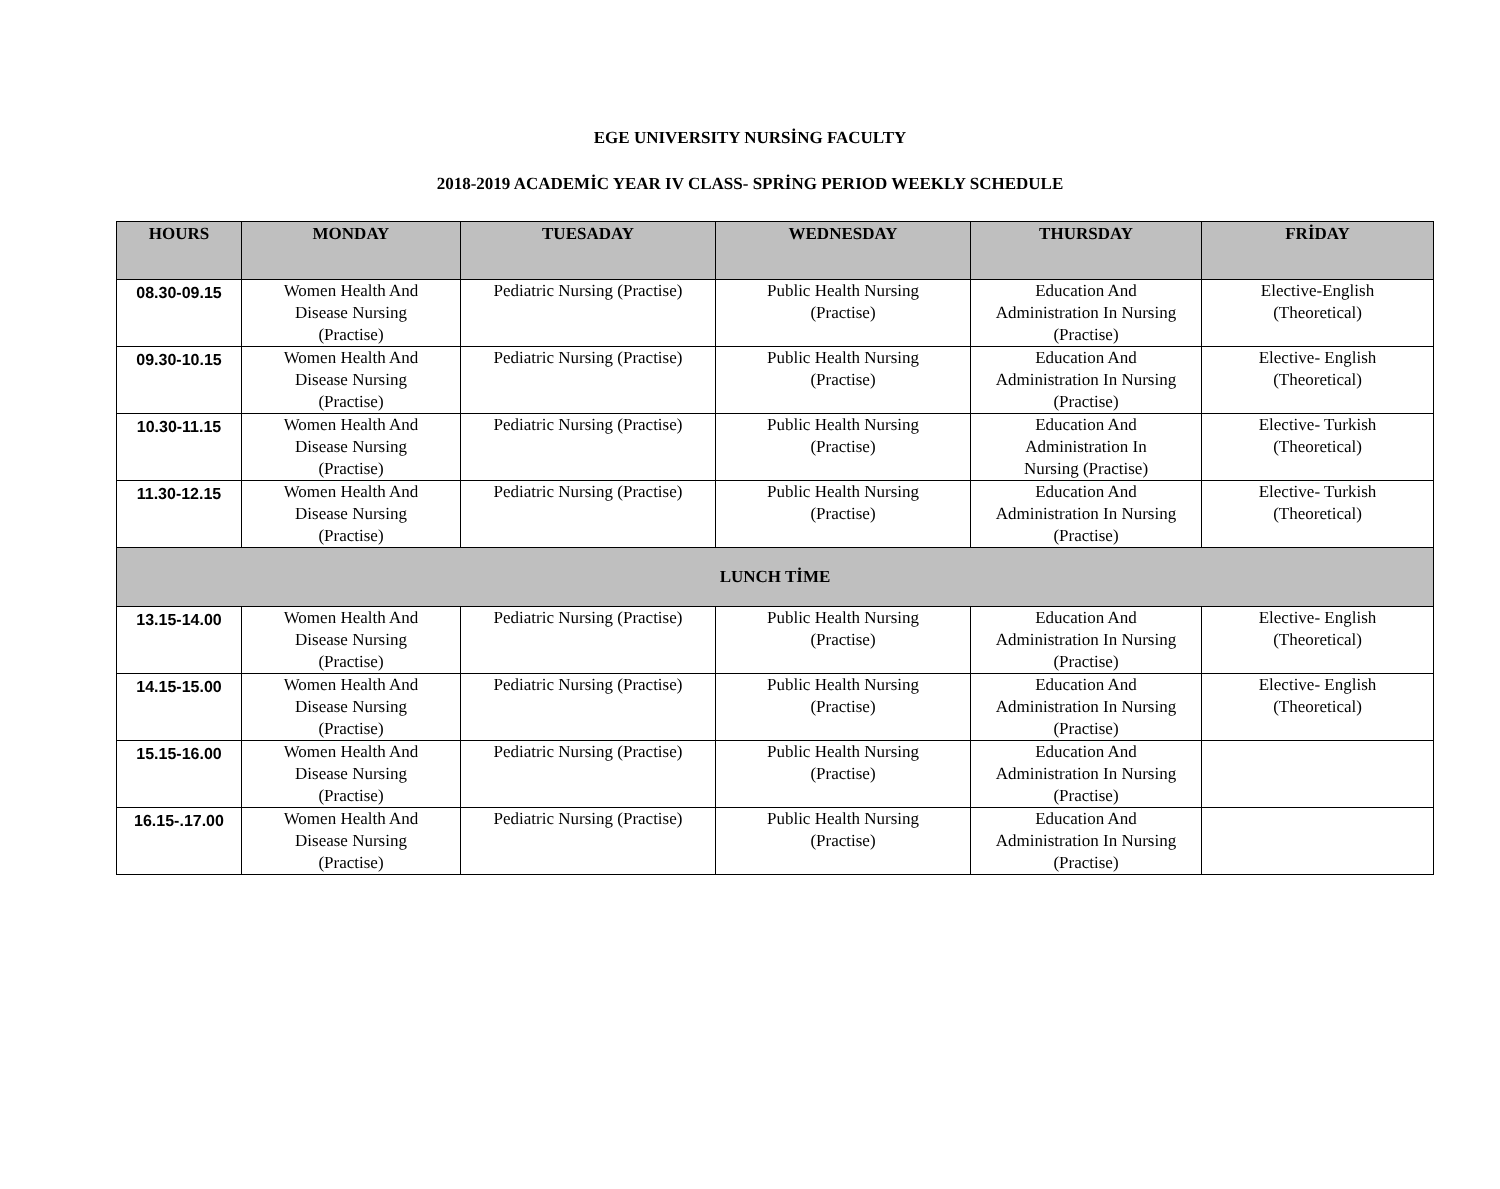EGE UNIVERSITY NURSİNG FACULTY
2018-2019 ACADEMİC YEAR IV CLASS- SPRİNG PERIOD WEEKLY SCHEDULE
| HOURS | MONDAY | TUESADAY | WEDNESDAY | THURSDAY | FRİDAY |
| --- | --- | --- | --- | --- | --- |
| 08.30-09.15 | Women Health And Disease Nursing (Practise) | Pediatric Nursing (Practise) | Public Health Nursing (Practise) | Education And Administration In Nursing (Practise) | Elective-English (Theoretical) |
| 09.30-10.15 | Women Health And Disease Nursing (Practise) | Pediatric Nursing (Practise) | Public Health Nursing (Practise) | Education And Administration In Nursing (Practise) | Elective- English (Theoretical) |
| 10.30-11.15 | Women Health And Disease Nursing (Practise) | Pediatric Nursing (Practise) | Public Health Nursing (Practise) | Education And Administration In Nursing (Practise) | Elective- Turkish (Theoretical) |
| 11.30-12.15 | Women Health And Disease Nursing (Practise) | Pediatric Nursing (Practise) | Public Health Nursing (Practise) | Education And Administration In Nursing (Practise) | Elective- Turkish (Theoretical) |
| LUNCH TİME | | | | | |
| 13.15-14.00 | Women Health And Disease Nursing (Practise) | Pediatric Nursing (Practise) | Public Health Nursing (Practise) | Education And Administration In Nursing (Practise) | Elective- English (Theoretical) |
| 14.15-15.00 | Women Health And Disease Nursing (Practise) | Pediatric Nursing (Practise) | Public Health Nursing (Practise) | Education And Administration In Nursing (Practise) | Elective- English (Theoretical) |
| 15.15-16.00 | Women Health And Disease Nursing (Practise) | Pediatric Nursing (Practise) | Public Health Nursing (Practise) | Education And Administration In Nursing (Practise) | |
| 16.15-.17.00 | Women Health And Disease Nursing (Practise) | Pediatric Nursing (Practise) | Public Health Nursing (Practise) | Education And Administration In Nursing (Practise) | |